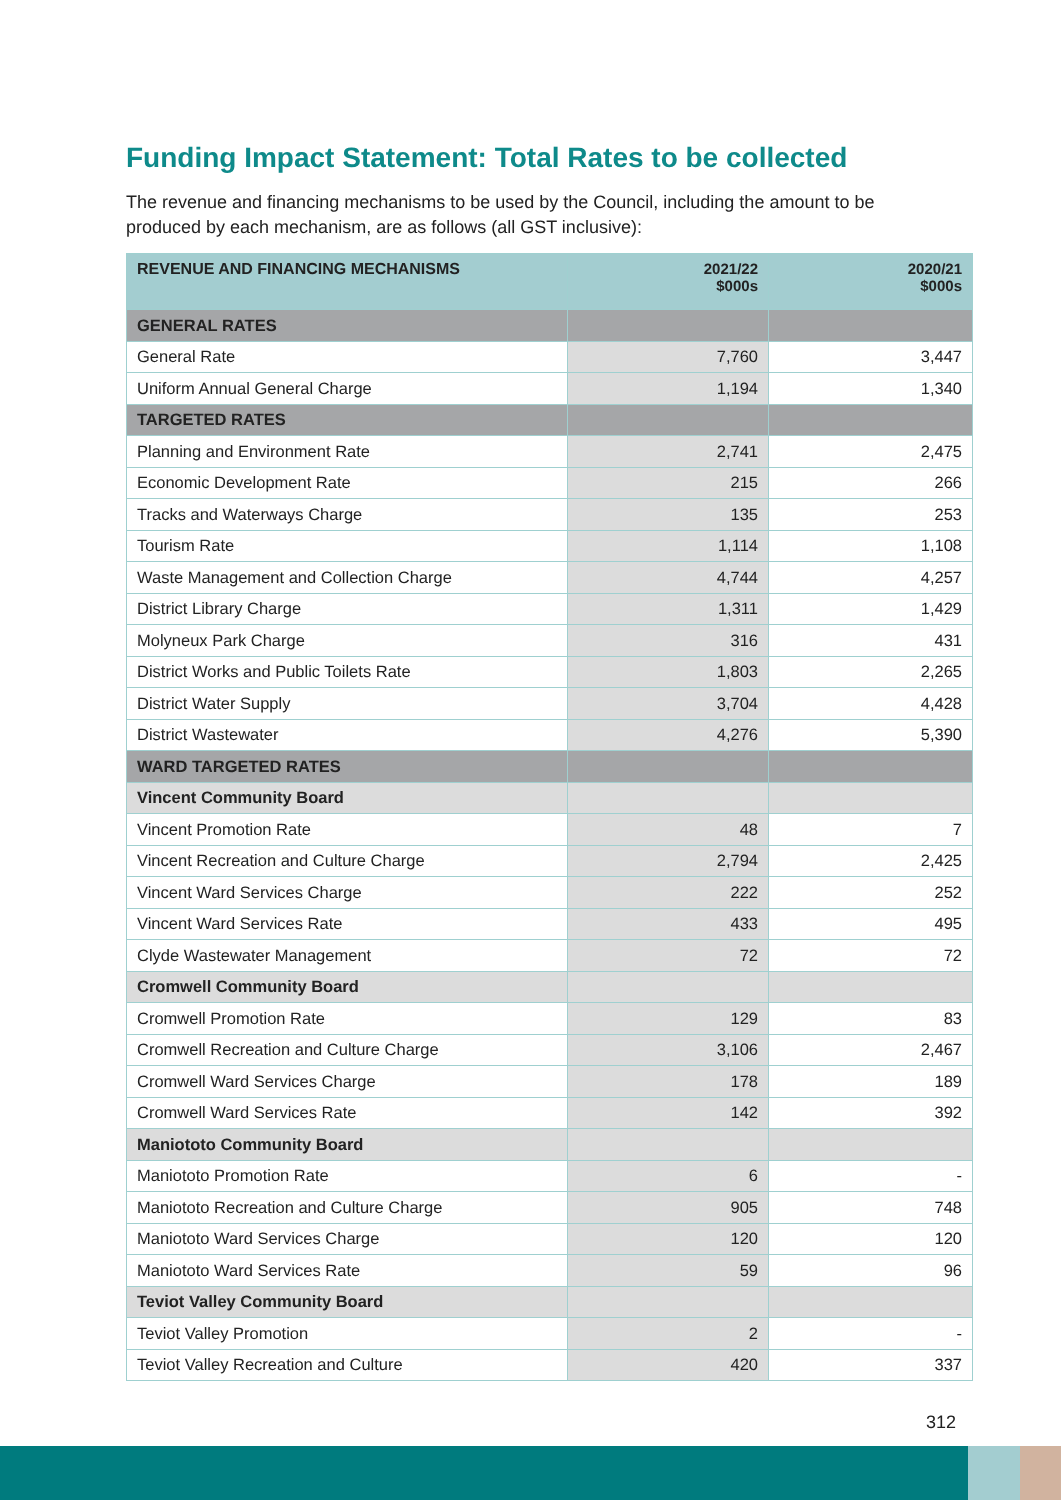Funding Impact Statement: Total Rates to be collected
The revenue and financing mechanisms to be used by the Council, including the amount to be produced by each mechanism, are as follows (all GST inclusive):
| REVENUE AND FINANCING MECHANISMS | 2021/22 $000s | 2020/21 $000s |
| --- | --- | --- |
| GENERAL RATES | | |
| General Rate | 7,760 | 3,447 |
| Uniform Annual General Charge | 1,194 | 1,340 |
| TARGETED RATES | | |
| Planning and Environment Rate | 2,741 | 2,475 |
| Economic Development Rate | 215 | 266 |
| Tracks and Waterways Charge | 135 | 253 |
| Tourism Rate | 1,114 | 1,108 |
| Waste Management and Collection Charge | 4,744 | 4,257 |
| District Library Charge | 1,311 | 1,429 |
| Molyneux Park Charge | 316 | 431 |
| District Works and Public Toilets Rate | 1,803 | 2,265 |
| District Water Supply | 3,704 | 4,428 |
| District Wastewater | 4,276 | 5,390 |
| WARD TARGETED RATES | | |
| Vincent Community Board | | |
| Vincent Promotion Rate | 48 | 7 |
| Vincent Recreation and Culture Charge | 2,794 | 2,425 |
| Vincent Ward Services Charge | 222 | 252 |
| Vincent Ward Services Rate | 433 | 495 |
| Clyde Wastewater Management | 72 | 72 |
| Cromwell Community Board | | |
| Cromwell Promotion Rate | 129 | 83 |
| Cromwell Recreation and Culture Charge | 3,106 | 2,467 |
| Cromwell Ward Services Charge | 178 | 189 |
| Cromwell Ward Services Rate | 142 | 392 |
| Maniototo Community Board | | |
| Maniototo Promotion Rate | 6 | - |
| Maniototo Recreation and Culture Charge | 905 | 748 |
| Maniototo Ward Services Charge | 120 | 120 |
| Maniototo Ward Services Rate | 59 | 96 |
| Teviot Valley Community Board | | |
| Teviot Valley Promotion | 2 | - |
| Teviot Valley Recreation and Culture | 420 | 337 |
312